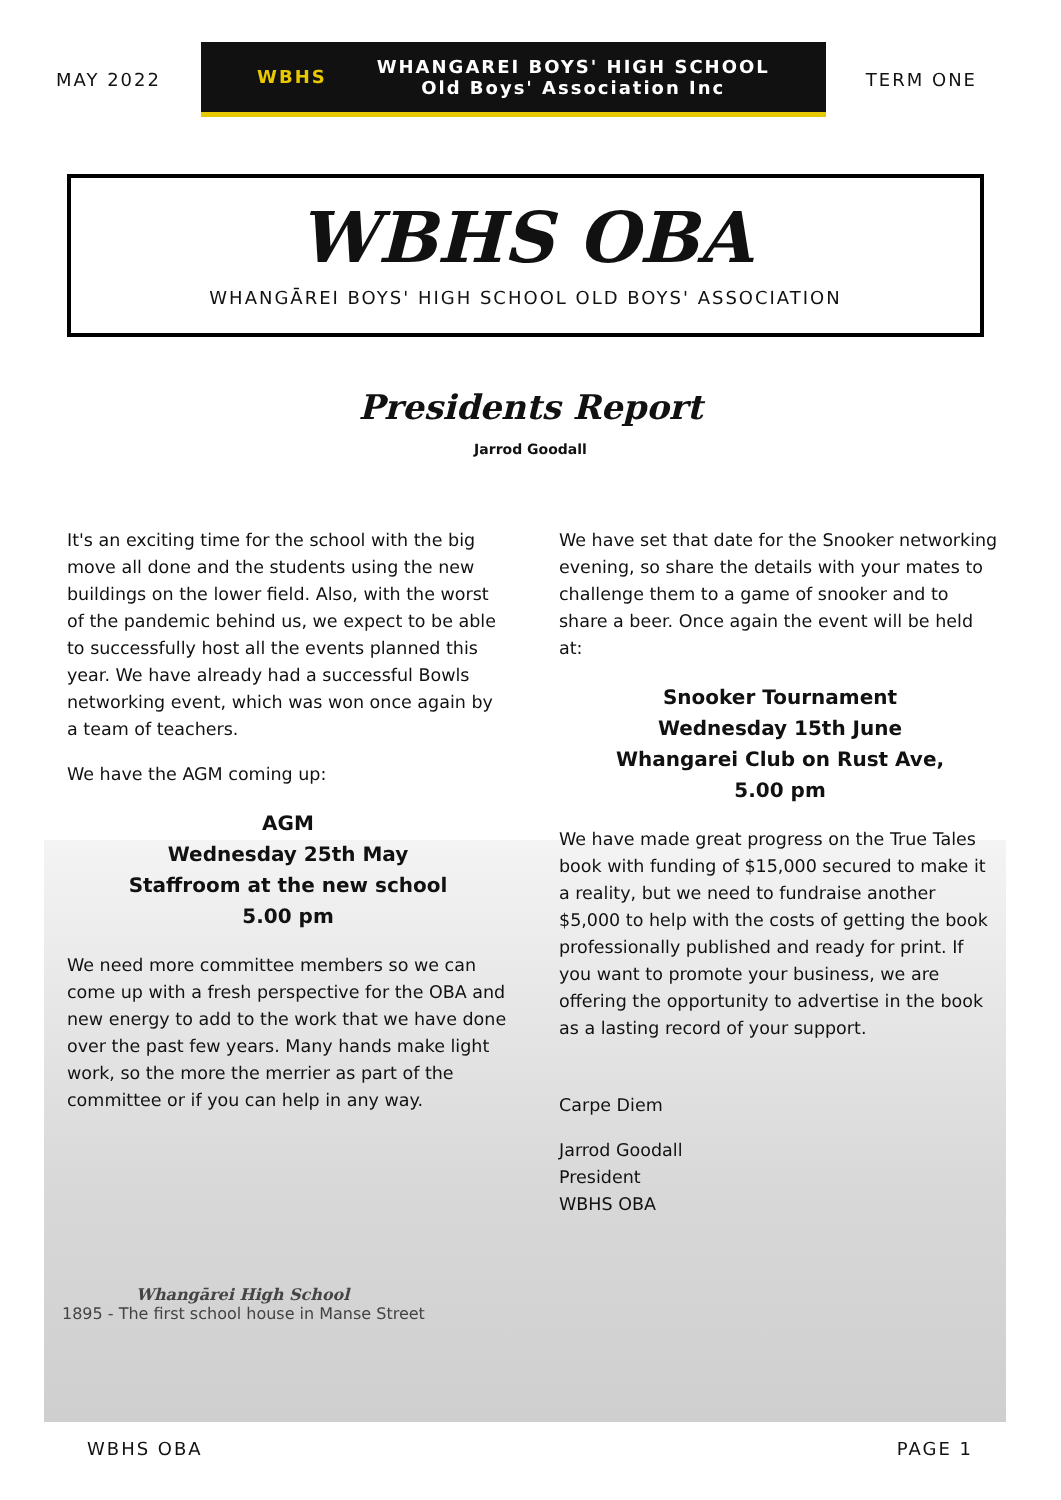MAY 2022
WBHS WHANGAREI BOYS' HIGH SCHOOL
Old Boys' Association Inc
TERM ONE
WBHS OBA
WHANGĀREI BOYS' HIGH SCHOOL OLD BOYS' ASSOCIATION
Presidents Report
Jarrod Goodall
It's an exciting time for the school with the big move all done and the students using the new buildings on the lower field. Also, with the worst of the pandemic behind us, we expect to be able to successfully host all the events planned this year. We have already had a successful Bowls networking event, which was won once again by a team of teachers.
We have the AGM coming up:
AGM
Wednesday 25th May
Staffroom at the new school
5.00 pm
We need more committee members so we can come up with a fresh perspective for the OBA and new energy to add to the work that we have done over the past few years. Many hands make light work, so the more the merrier as part of the committee or if you can help in any way.
We have set that date for the Snooker networking evening, so share the details with your mates to challenge them to a game of snooker and to share a beer. Once again the event will be held at:
Snooker Tournament
Wednesday 15th June
Whangarei Club on Rust Ave,
5.00 pm
We have made great progress on the True Tales book with funding of $15,000 secured to make it a reality, but we need to fundraise another $5,000 to help with the costs of getting the book professionally published and ready for print. If you want to promote your business, we are offering the opportunity to advertise in the book as a lasting record of your support.
Carpe Diem
Jarrod Goodall
President
WBHS OBA
Whangārei High School
1895 - The first school house in Manse Street
WBHS OBA PAGE 1